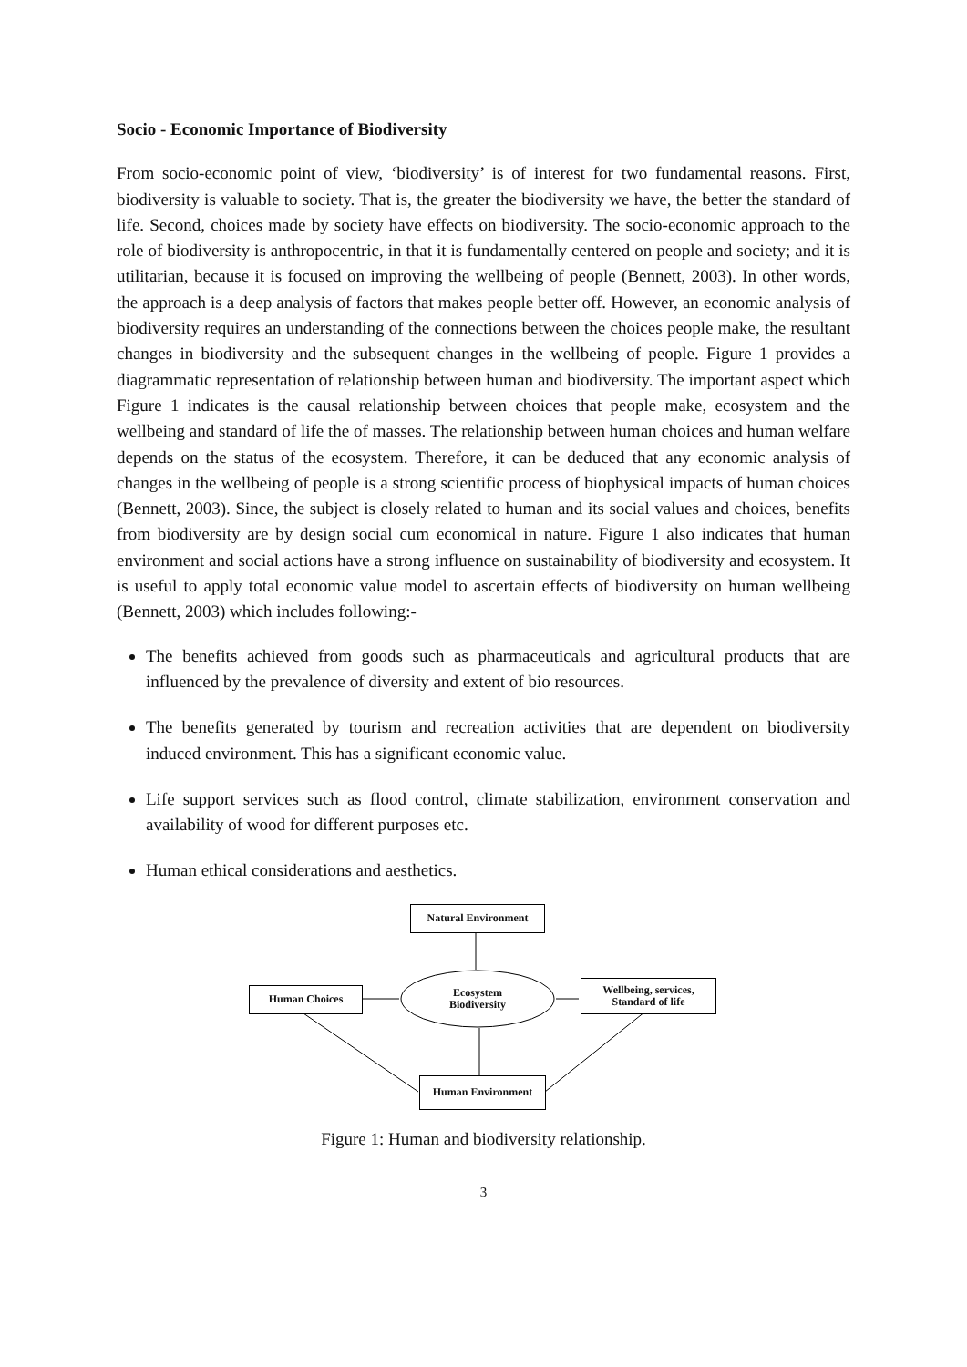Socio - Economic Importance of Biodiversity
From socio-economic point of view, ‘biodiversity’ is of interest for two fundamental reasons. First, biodiversity is valuable to society. That is, the greater the biodiversity we have, the better the standard of life. Second, choices made by society have effects on biodiversity. The socio-economic approach to the role of biodiversity is anthropocentric, in that it is fundamentally centered on people and society; and it is utilitarian, because it is focused on improving the wellbeing of people (Bennett, 2003). In other words, the approach is a deep analysis of factors that makes people better off. However, an economic analysis of biodiversity requires an understanding of the connections between the choices people make, the resultant changes in biodiversity and the subsequent changes in the wellbeing of people. Figure 1 provides a diagrammatic representation of relationship between human and biodiversity. The important aspect which Figure 1 indicates is the causal relationship between choices that people make, ecosystem and the wellbeing and standard of life the of masses. The relationship between human choices and human welfare depends on the status of the ecosystem. Therefore, it can be deduced that any economic analysis of changes in the wellbeing of people is a strong scientific process of biophysical impacts of human choices (Bennett, 2003). Since, the subject is closely related to human and its social values and choices, benefits from biodiversity are by design social cum economical in nature. Figure 1 also indicates that human environment and social actions have a strong influence on sustainability of biodiversity and ecosystem. It is useful to apply total economic value model to ascertain effects of biodiversity on human wellbeing (Bennett, 2003) which includes following:-
The benefits achieved from goods such as pharmaceuticals and agricultural products that are influenced by the prevalence of diversity and extent of bio resources.
The benefits generated by tourism and recreation activities that are dependent on biodiversity induced environment. This has a significant economic value.
Life support services such as flood control, climate stabilization, environment conservation and availability of wood for different purposes etc.
Human ethical considerations and aesthetics.
Natural Environment
Human Choices
Ecosystem
Biodiversity
Wellbeing, services,
Standard of life
Human Environment
Figure 1: Human and biodiversity relationship.
3